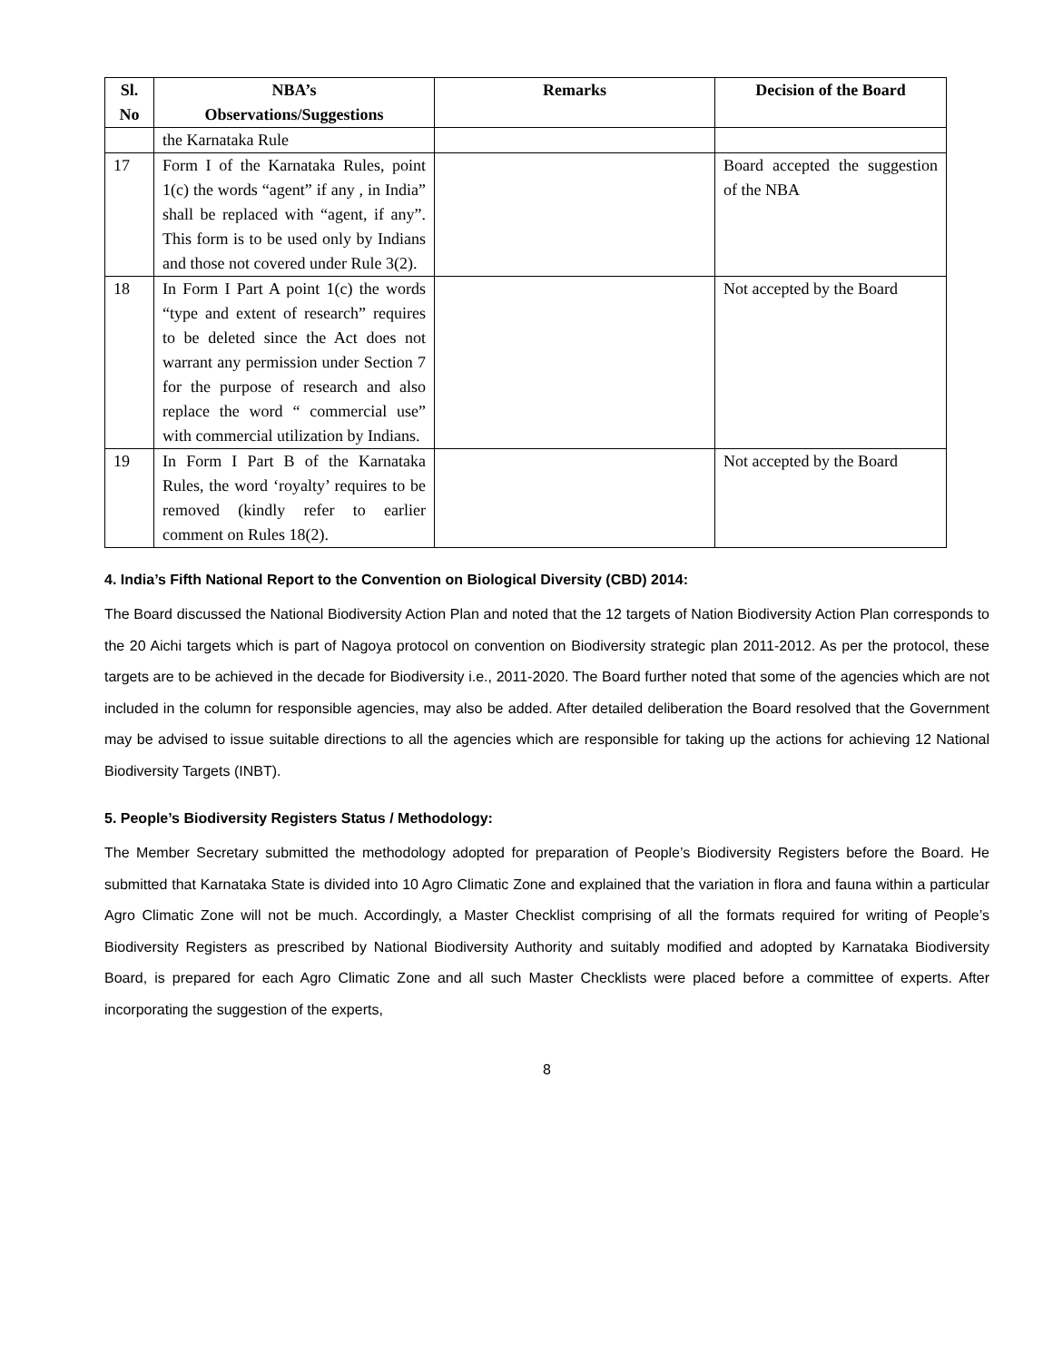| Sl. No | NBA’s Observations/Suggestions | Remarks | Decision of the Board |
| --- | --- | --- | --- |
| | the Karnataka Rule | | |
| 17 | Form I of the Karnataka Rules, point 1(c) the words “agent” if any , in India” shall be replaced with “agent, if any”. This form is to be used only by Indians and those not covered under Rule 3(2). | | Board accepted the suggestion of the NBA |
| 18 | In Form I Part A point 1(c) the words “type and extent of research” requires to be deleted since the Act does not warrant any permission under Section 7 for the purpose of research and also replace the word “ commercial use” with commercial utilization by Indians. | | Not accepted by the Board |
| 19 | In Form I Part B of the Karnataka Rules, the word ‘royalty’ requires to be removed (kindly refer to earlier comment on Rules 18(2). | | Not accepted by the Board |
4. India’s Fifth National Report to the Convention on Biological Diversity (CBD) 2014:
The Board discussed the National Biodiversity Action Plan and noted that the 12 targets of Nation Biodiversity Action Plan corresponds to the 20 Aichi targets which is part of Nagoya protocol on convention on Biodiversity strategic plan 2011-2012. As per the protocol, these targets are to be achieved in the decade for Biodiversity i.e., 2011-2020. The Board further noted that some of the agencies which are not included in the column for responsible agencies, may also be added. After detailed deliberation the Board resolved that the Government may be advised to issue suitable directions to all the agencies which are responsible for taking up the actions for achieving 12 National Biodiversity Targets (INBT).
5. People’s Biodiversity Registers Status / Methodology:
The Member Secretary submitted the methodology adopted for preparation of People’s Biodiversity Registers before the Board. He submitted that Karnataka State is divided into 10 Agro Climatic Zone and explained that the variation in flora and fauna within a particular Agro Climatic Zone will not be much. Accordingly, a Master Checklist comprising of all the formats required for writing of People’s Biodiversity Registers as prescribed by National Biodiversity Authority and suitably modified and adopted by Karnataka Biodiversity Board, is prepared for each Agro Climatic Zone and all such Master Checklists were placed before a committee of experts. After incorporating the suggestion of the experts,
8